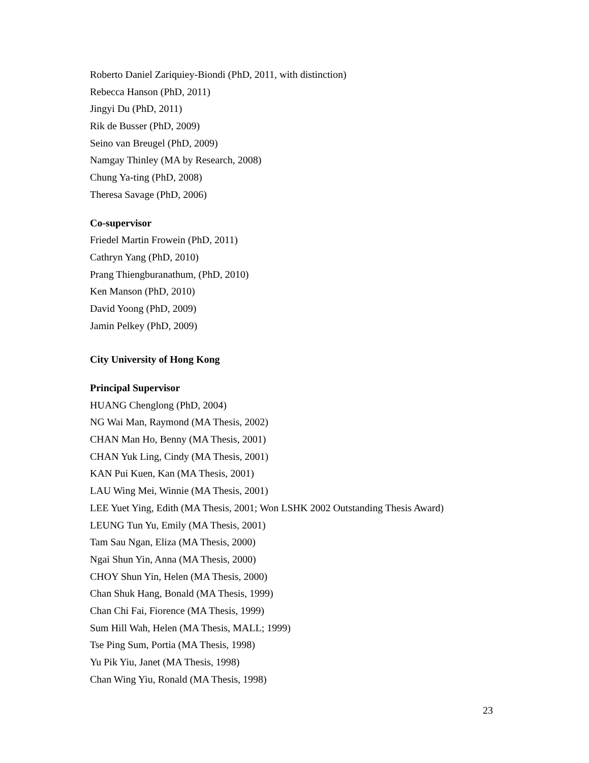Roberto Daniel Zariquiey-Biondi (PhD, 2011, with distinction)
Rebecca Hanson (PhD, 2011)
Jingyi Du (PhD, 2011)
Rik de Busser (PhD, 2009)
Seino van Breugel (PhD, 2009)
Namgay Thinley (MA by Research, 2008)
Chung Ya-ting (PhD, 2008)
Theresa Savage (PhD, 2006)
Co-supervisor
Friedel Martin Frowein (PhD, 2011)
Cathryn Yang (PhD, 2010)
Prang Thiengburanathum, (PhD, 2010)
Ken Manson (PhD, 2010)
David Yoong (PhD, 2009)
Jamin Pelkey (PhD, 2009)
City University of Hong Kong
Principal Supervisor
HUANG Chenglong (PhD, 2004)
NG Wai Man, Raymond (MA Thesis, 2002)
CHAN Man Ho, Benny (MA Thesis, 2001)
CHAN Yuk Ling, Cindy (MA Thesis, 2001)
KAN Pui Kuen, Kan (MA Thesis, 2001)
LAU Wing Mei, Winnie (MA Thesis, 2001)
LEE Yuet Ying, Edith (MA Thesis, 2001; Won LSHK 2002 Outstanding Thesis Award)
LEUNG Tun Yu, Emily (MA Thesis, 2001)
Tam Sau Ngan, Eliza (MA Thesis, 2000)
Ngai Shun Yin, Anna (MA Thesis, 2000)
CHOY Shun Yin, Helen (MA Thesis, 2000)
Chan Shuk Hang, Bonald (MA Thesis, 1999)
Chan Chi Fai, Fiorence (MA Thesis, 1999)
Sum Hill Wah, Helen (MA Thesis, MALL; 1999)
Tse Ping Sum, Portia (MA Thesis, 1998)
Yu Pik Yiu, Janet (MA Thesis, 1998)
Chan Wing Yiu, Ronald (MA Thesis, 1998)
23